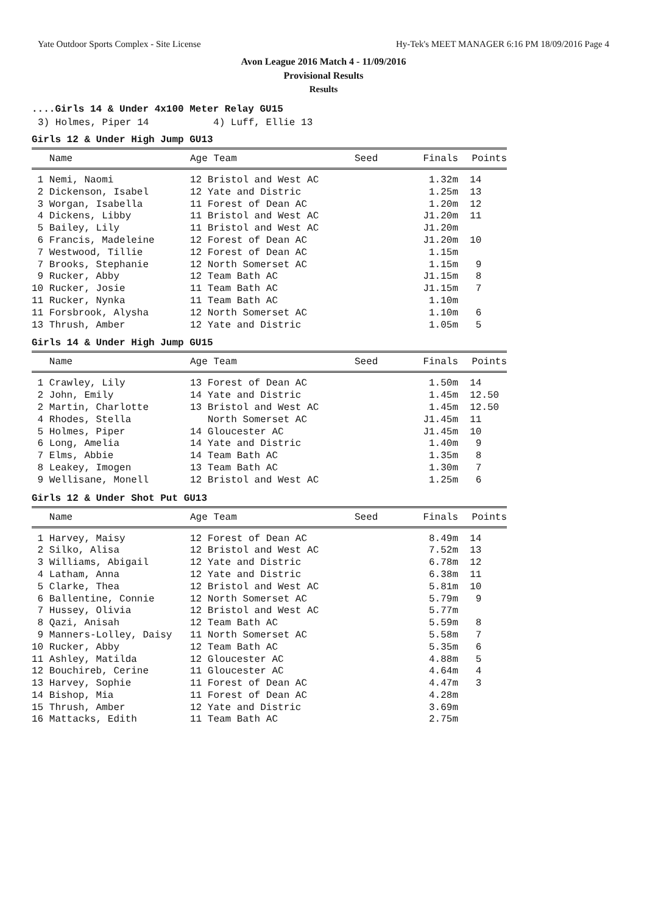Yate Outdoor Sports Complex - Site License Hy-Tek's MEET MANAGER 6:16 PM 18/09/2016 Page 4
Avon League 2016 Match 4 - 11/09/2016
Provisional Results
Results
....Girls 14 & Under 4x100 Meter Relay GU15
3) Holmes, Piper 14 4) Luff, Ellie 13
Girls 12 & Under High Jump GU13
| Name | Age Team | Seed | Finals | Points |
| --- | --- | --- | --- | --- |
| 1 Nemi, Naomi | 12 Bristol and West AC | | 1.32m | 14 |
| 2 Dickenson, Isabel | 12 Yate and Distric | | 1.25m | 13 |
| 3 Worgan, Isabella | 11 Forest of Dean AC | | 1.20m | 12 |
| 4 Dickens, Libby | 11 Bristol and West AC | | J1.20m | 11 |
| 5 Bailey, Lily | 11 Bristol and West AC | | J1.20m | |
| 6 Francis, Madeleine | 12 Forest of Dean AC | | J1.20m | 10 |
| 7 Westwood, Tillie | 12 Forest of Dean AC | | 1.15m | |
| 7 Brooks, Stephanie | 12 North Somerset AC | | 1.15m | 9 |
| 9 Rucker, Abby | 12 Team Bath AC | | J1.15m | 8 |
| 10 Rucker, Josie | 11 Team Bath AC | | J1.15m | 7 |
| 11 Rucker, Nynka | 11 Team Bath AC | | 1.10m | |
| 11 Forsbrook, Alysha | 12 North Somerset AC | | 1.10m | 6 |
| 13 Thrush, Amber | 12 Yate and Distric | | 1.05m | 5 |
Girls 14 & Under High Jump GU15
| Name | Age Team | Seed | Finals | Points |
| --- | --- | --- | --- | --- |
| 1 Crawley, Lily | 13 Forest of Dean AC | | 1.50m | 14 |
| 2 John, Emily | 14 Yate and Distric | | 1.45m | 12.50 |
| 2 Martin, Charlotte | 13 Bristol and West AC | | 1.45m | 12.50 |
| 4 Rhodes, Stella | North Somerset AC | | J1.45m | 11 |
| 5 Holmes, Piper | 14 Gloucester AC | | J1.45m | 10 |
| 6 Long, Amelia | 14 Yate and Distric | | 1.40m | 9 |
| 7 Elms, Abbie | 14 Team Bath AC | | 1.35m | 8 |
| 8 Leakey, Imogen | 13 Team Bath AC | | 1.30m | 7 |
| 9 Wellisane, Monell | 12 Bristol and West AC | | 1.25m | 6 |
Girls 12 & Under Shot Put GU13
| Name | Age Team | Seed | Finals | Points |
| --- | --- | --- | --- | --- |
| 1 Harvey, Maisy | 12 Forest of Dean AC | | 8.49m | 14 |
| 2 Silko, Alisa | 12 Bristol and West AC | | 7.52m | 13 |
| 3 Williams, Abigail | 12 Yate and Distric | | 6.78m | 12 |
| 4 Latham, Anna | 12 Yate and Distric | | 6.38m | 11 |
| 5 Clarke, Thea | 12 Bristol and West AC | | 5.81m | 10 |
| 6 Ballentine, Connie | 12 North Somerset AC | | 5.79m | 9 |
| 7 Hussey, Olivia | 12 Bristol and West AC | | 5.77m | |
| 8 Qazi, Anisah | 12 Team Bath AC | | 5.59m | 8 |
| 9 Manners-Lolley, Daisy | 11 North Somerset AC | | 5.58m | 7 |
| 10 Rucker, Abby | 12 Team Bath AC | | 5.35m | 6 |
| 11 Ashley, Matilda | 12 Gloucester AC | | 4.88m | 5 |
| 12 Bouchireb, Cerine | 11 Gloucester AC | | 4.64m | 4 |
| 13 Harvey, Sophie | 11 Forest of Dean AC | | 4.47m | 3 |
| 14 Bishop, Mia | 11 Forest of Dean AC | | 4.28m | |
| 15 Thrush, Amber | 12 Yate and Distric | | 3.69m | |
| 16 Mattacks, Edith | 11 Team Bath AC | | 2.75m | |